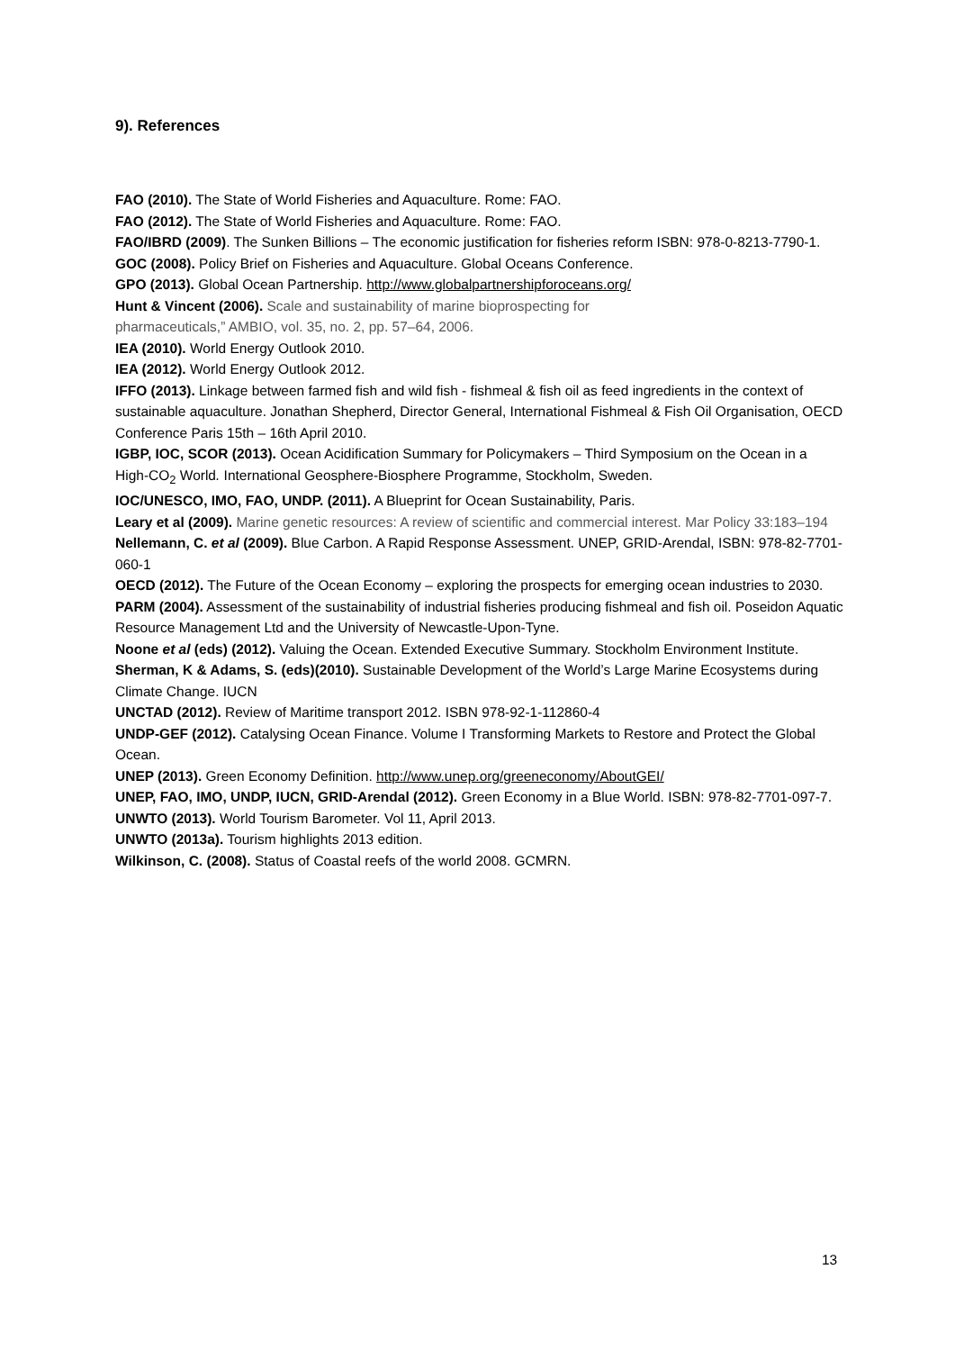9). References
FAO (2010). The State of World Fisheries and Aquaculture. Rome: FAO.
FAO (2012). The State of World Fisheries and Aquaculture. Rome: FAO.
FAO/IBRD (2009). The Sunken Billions – The economic justification for fisheries reform ISBN: 978-0-8213-7790-1.
GOC (2008). Policy Brief on Fisheries and Aquaculture. Global Oceans Conference.
GPO (2013). Global Ocean Partnership. http://www.globalpartnershipforoceans.org/
Hunt & Vincent (2006). Scale and sustainability of marine bioprospecting for
pharmaceuticals,” AMBIO, vol. 35, no. 2, pp. 57–64, 2006.
IEA (2010). World Energy Outlook 2010.
IEA (2012). World Energy Outlook 2012.
IFFO (2013). Linkage between farmed fish and wild fish - fishmeal & fish oil as feed ingredients in the context of sustainable aquaculture. Jonathan Shepherd, Director General, International Fishmeal & Fish Oil Organisation, OECD Conference Paris 15th – 16th April 2010.
IGBP, IOC, SCOR (2013). Ocean Acidification Summary for Policymakers – Third Symposium on the Ocean in a High-CO<sub>2</sub> World. International Geosphere-Biosphere Programme, Stockholm, Sweden.
IOC/UNESCO, IMO, FAO, UNDP. (2011). A Blueprint for Ocean Sustainability, Paris.
Leary et al (2009). Marine genetic resources: A review of scientific and commercial interest. Mar Policy 33:183–194
Nellemann, C. et al (2009). Blue Carbon. A Rapid Response Assessment. UNEP, GRID-Arendal, ISBN: 978-82-7701-060-1
OECD (2012). The Future of the Ocean Economy – exploring the prospects for emerging ocean industries to 2030.
PARM (2004). Assessment of the sustainability of industrial fisheries producing fishmeal and fish oil. Poseidon Aquatic Resource Management Ltd and the University of Newcastle-Upon-Tyne.
Noone et al (eds) (2012). Valuing the Ocean. Extended Executive Summary. Stockholm Environment Institute.
Sherman, K & Adams, S. (eds)(2010). Sustainable Development of the World’s Large Marine Ecosystems during Climate Change. IUCN
UNCTAD (2012). Review of Maritime transport 2012. ISBN 978-92-1-112860-4
UNDP-GEF (2012). Catalysing Ocean Finance. Volume I Transforming Markets to Restore and Protect the Global Ocean.
UNEP (2013). Green Economy Definition. http://www.unep.org/greeneconomy/AboutGEI/
UNEP, FAO, IMO, UNDP, IUCN, GRID-Arendal (2012). Green Economy in a Blue World. ISBN: 978-82-7701-097-7.
UNWTO (2013). World Tourism Barometer. Vol 11, April 2013.
UNWTO (2013a). Tourism highlights 2013 edition.
Wilkinson, C. (2008). Status of Coastal reefs of the world 2008. GCMRN.
13